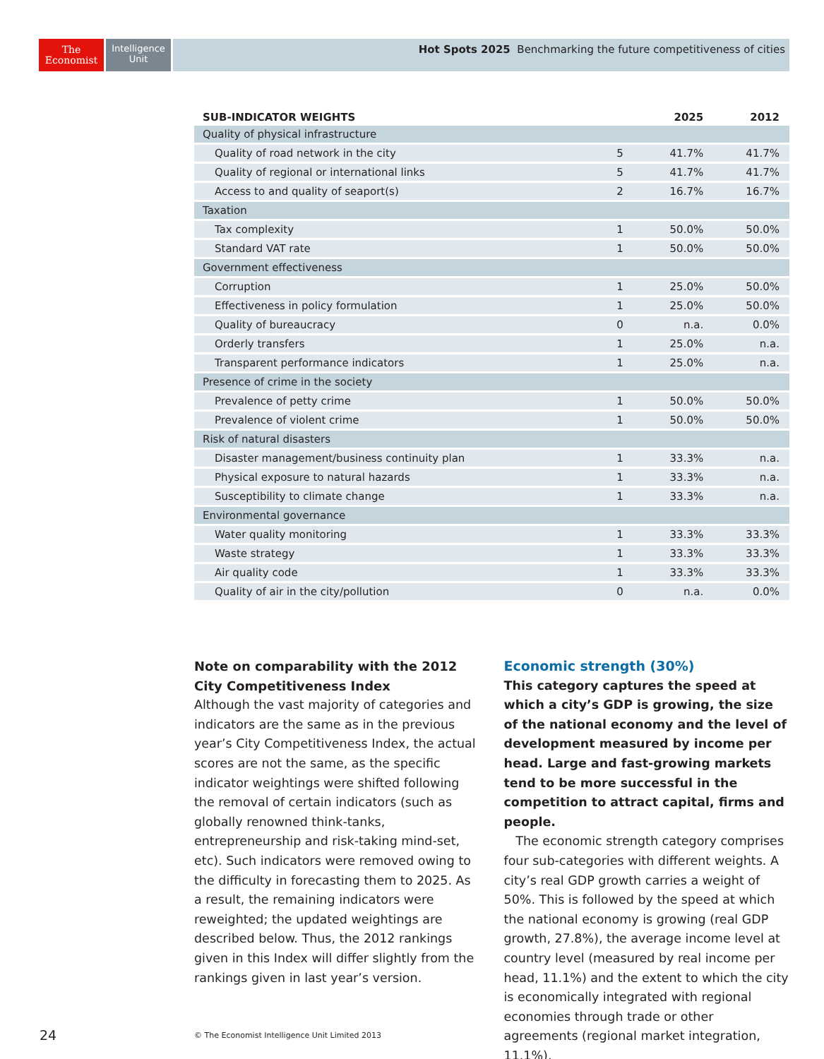The
Economist
Intelligence
Unit
Hot Spots 2025 Benchmarking the future competitiveness of cities
| SUB-INDICATOR WEIGHTS | | 2025 | 2012 |
| --- | --- | --- | --- |
| Quality of physical infrastructure | | | |
| Quality of road network in the city | 5 | 41.7% | 41.7% |
| Quality of regional or international links | 5 | 41.7% | 41.7% |
| Access to and quality of seaport(s) | 2 | 16.7% | 16.7% |
| Taxation | | | |
| Tax complexity | 1 | 50.0% | 50.0% |
| Standard VAT rate | 1 | 50.0% | 50.0% |
| Government effectiveness | | | |
| Corruption | 1 | 25.0% | 50.0% |
| Effectiveness in policy formulation | 1 | 25.0% | 50.0% |
| Quality of bureaucracy | 0 | n.a. | 0.0% |
| Orderly transfers | 1 | 25.0% | n.a. |
| Transparent performance indicators | 1 | 25.0% | n.a. |
| Presence of crime in the society | | | |
| Prevalence of petty crime | 1 | 50.0% | 50.0% |
| Prevalence of violent crime | 1 | 50.0% | 50.0% |
| Risk of natural disasters | | | |
| Disaster management/business continuity plan | 1 | 33.3% | n.a. |
| Physical exposure to natural hazards | 1 | 33.3% | n.a. |
| Susceptibility to climate change | 1 | 33.3% | n.a. |
| Environmental governance | | | |
| Water quality monitoring | 1 | 33.3% | 33.3% |
| Waste strategy | 1 | 33.3% | 33.3% |
| Air quality code | 1 | 33.3% | 33.3% |
| Quality of air in the city/pollution | 0 | n.a. | 0.0% |
Note on comparability with the 2012 City Competitiveness Index
Although the vast majority of categories and indicators are the same as in the previous year’s City Competitiveness Index, the actual scores are not the same, as the specific indicator weightings were shifted following the removal of certain indicators (such as globally renowned think-tanks, entrepreneurship and risk-taking mind-set, etc). Such indicators were removed owing to the difficulty in forecasting them to 2025. As a result, the remaining indicators were reweighted; the updated weightings are described below. Thus, the 2012 rankings given in this Index will differ slightly from the rankings given in last year’s version.
Economic strength (30%)
This category captures the speed at which a city’s GDP is growing, the size of the national economy and the level of development measured by income per head. Large and fast-growing markets tend to be more successful in the competition to attract capital, firms and people.
The economic strength category comprises four sub-categories with different weights. A city’s real GDP growth carries a weight of 50%. This is followed by the speed at which the national economy is growing (real GDP growth, 27.8%), the average income level at country level (measured by real income per head, 11.1%) and the extent to which the city is economically integrated with regional economies through trade or other agreements (regional market integration, 11.1%).
24
© The Economist Intelligence Unit Limited 2013